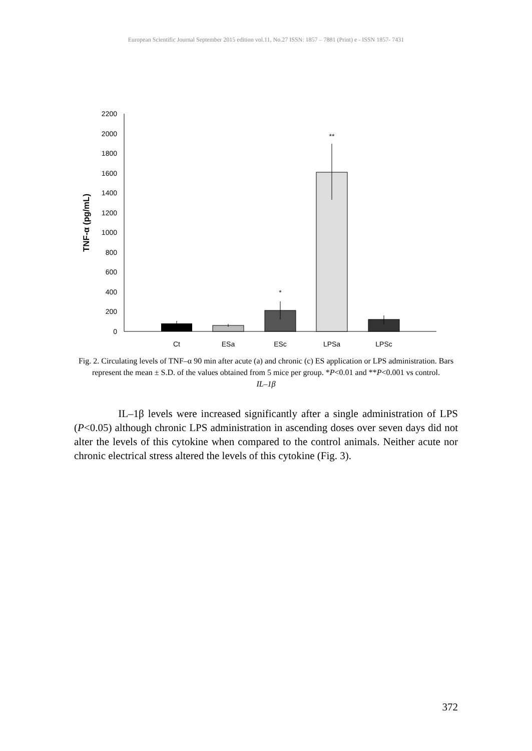European Scientific Journal September 2015 edition vol.11, No.27 ISSN: 1857 – 7881 (Print) e - ISSN 1857- 7431
2200
2000
1800
1600
1400
1200
1000
800
600
400
200
0
TNF-α (pg/mL)
*
**
Ct
ESa
ESc
LPSa
LPSc
Fig. 2. Circulating levels of TNF–α 90 min after acute (a) and chronic (c) ES application or LPS administration. Bars represent the mean ± S.D. of the values obtained from 5 mice per group. *P<0.01 and **P<0.001 vs control.
IL–1β
IL–1β levels were increased significantly after a single administration of LPS (P<0.05) although chronic LPS administration in ascending doses over seven days did not alter the levels of this cytokine when compared to the control animals. Neither acute nor chronic electrical stress altered the levels of this cytokine (Fig. 3).
372